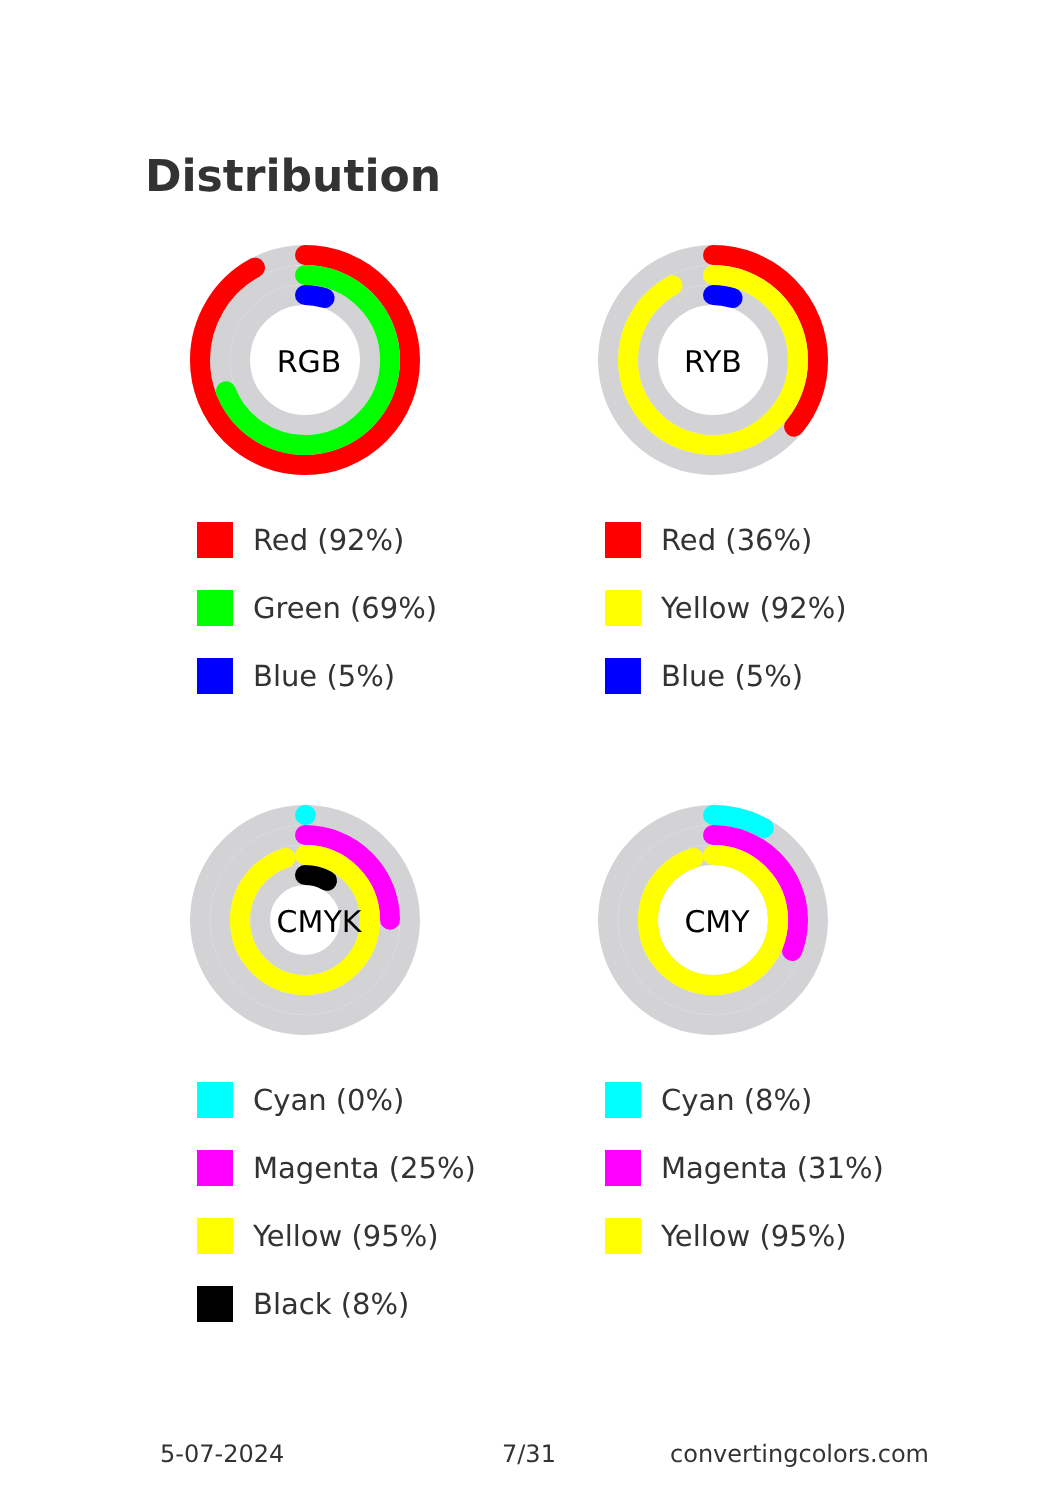Distribution
RGB
Red (92%)
Green (69%)
Blue (5%)
RYB
Red (36%)
Yellow (92%)
Blue (5%)
CMYK
Cyan (0%)
Magenta (25%)
Yellow (95%)
Black (8%)
CMY
Cyan (8%)
Magenta (31%)
Yellow (95%)
5-07-2024 7/31 convertingcolors.com